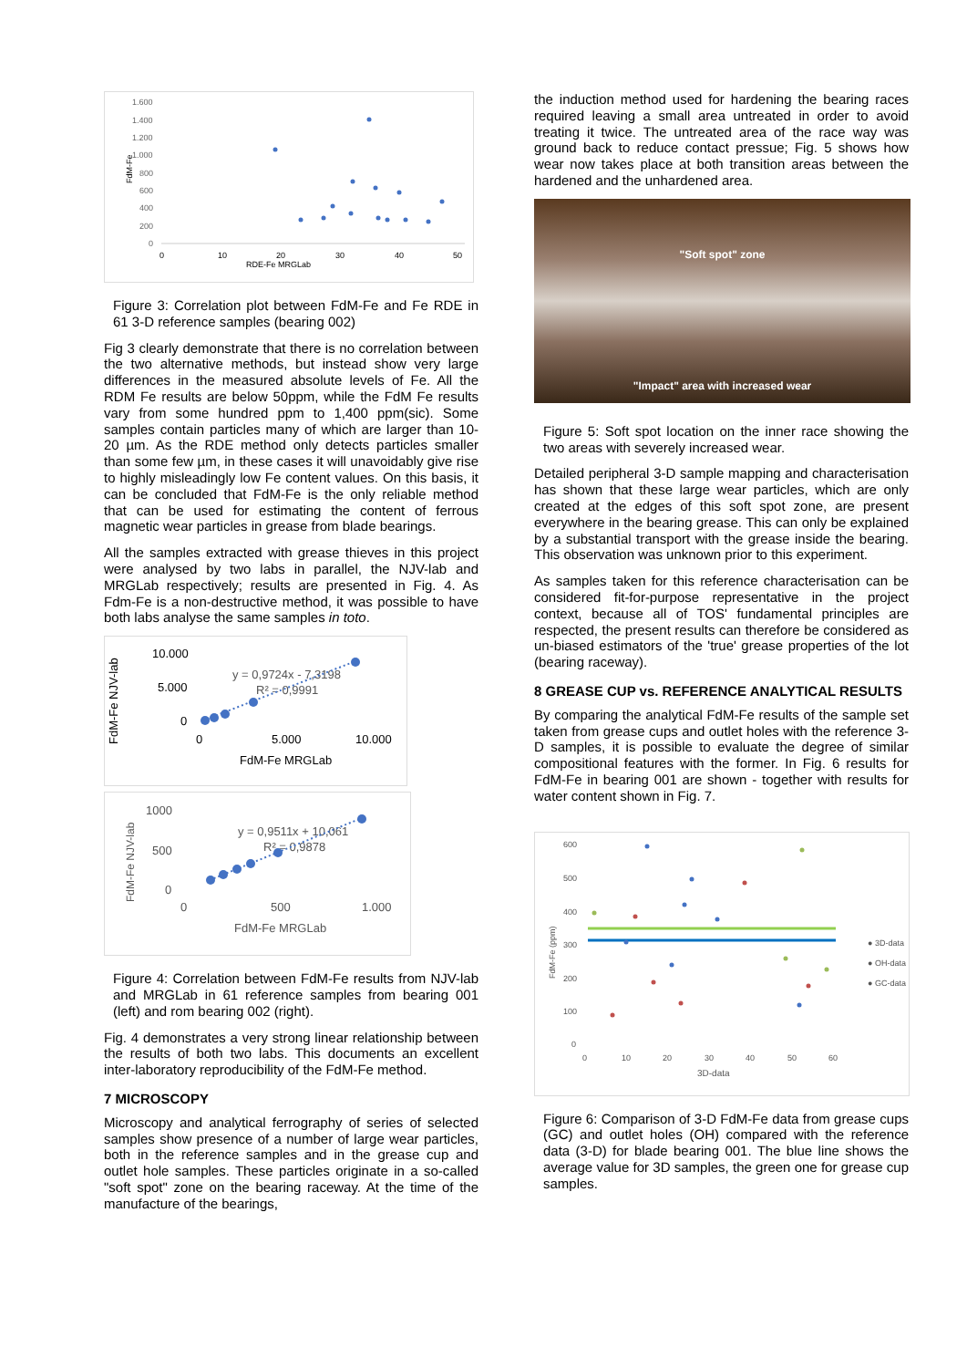1.600
1.400
1.200
1.000
800
600
400
200
0
FdM-Fe
0
10
20
30
40
50
RDE-Fe MRGLab
Figure 3: Correlation plot between FdM-Fe and Fe RDE in 61 3-D reference samples (bearing 002)
Fig 3 clearly demonstrate that there is no correlation between the two alternative methods, but instead show very large differences in the measured absolute levels of Fe. All the RDM Fe results are below 50ppm, while the FdM Fe results vary from some hundred ppm to 1,400 ppm(sic). Some samples contain particles many of which are larger than 10-20 µm. As the RDE method only detects particles smaller than some few µm, in these cases it will unavoidably give rise to highly misleadingly low Fe content values. On this basis, it can be concluded that FdM-Fe is the only reliable method that can be used for estimating the content of ferrous magnetic wear particles in grease from blade bearings.
All the samples extracted with grease thieves in this project were analysed by two labs in parallel, the NJV-lab and MRGLab respectively; results are presented in Fig. 4. As Fdm-Fe is a non-destructive method, it was possible to have both labs analyse the same samples in toto.
10.000
5.000
0
FdM-Fe NJV-lab
0
5.000
10.000
FdM-Fe MRGLab
y = 0,9724x - 7,3198
R² = 0,9991
1000
500
0
FdM-Fe NJV-lab
0
500
1.000
FdM-Fe MRGLab
y = 0,9511x + 10,061
R² = 0,9878
Figure 4: Correlation between FdM-Fe results from NJV-lab and MRGLab in 61 reference samples from bearing 001 (left) and rom bearing 002 (right).
Fig. 4 demonstrates a very strong linear relationship between the results of both two labs. This documents an excellent inter-laboratory reproducibility of the FdM-Fe method.
7 MICROSCOPY
Microscopy and analytical ferrography of series of selected samples show presence of a number of large wear particles, both in the reference samples and in the grease cup and outlet hole samples. These particles originate in a so-called "soft spot" zone on the bearing raceway. At the time of the manufacture of the bearings,
the induction method used for hardening the bearing races required leaving a small area untreated in order to avoid treating it twice. The untreated area of the race way was ground back to reduce contact pressue; Fig. 5 shows how wear now takes place at both transition areas between the hardened and the unhardened area.
"Soft spot" zone
"Impact" area with increased wear
Figure 5: Soft spot location on the inner race showing the two areas with severely increased wear.
Detailed peripheral 3-D sample mapping and characterisation has shown that these large wear particles, which are only created at the edges of this soft spot zone, are present everywhere in the bearing grease. This can only be explained by a substantial transport with the grease inside the bearing. This observation was unknown prior to this experiment.
As samples taken for this reference characterisation can be considered fit-for-purpose representative in the project context, because all of TOS' fundamental principles are respected, the present results can therefore be considered as un-biased estimators of the 'true' grease properties of the lot (bearing raceway).
8 GREASE CUP vs. REFERENCE ANALYTICAL RESULTS
By comparing the analytical FdM-Fe results of the sample set taken from grease cups and outlet holes with the reference 3-D samples, it is possible to evaluate the degree of similar compositional features with the former. In Fig. 6 results for FdM-Fe in bearing 001 are shown - together with results for water content shown in Fig. 7.
600
500
400
300
200
100
0
0
10
20
30
40
50
60
3D-data
FdM-Fe (ppm)
● 3D-data
● OH-data
● GC-data
Figure 6: Comparison of 3-D FdM-Fe data from grease cups (GC) and outlet holes (OH) compared with the reference data (3-D) for blade bearing 001. The blue line shows the average value for 3D samples, the green one for grease cup samples.